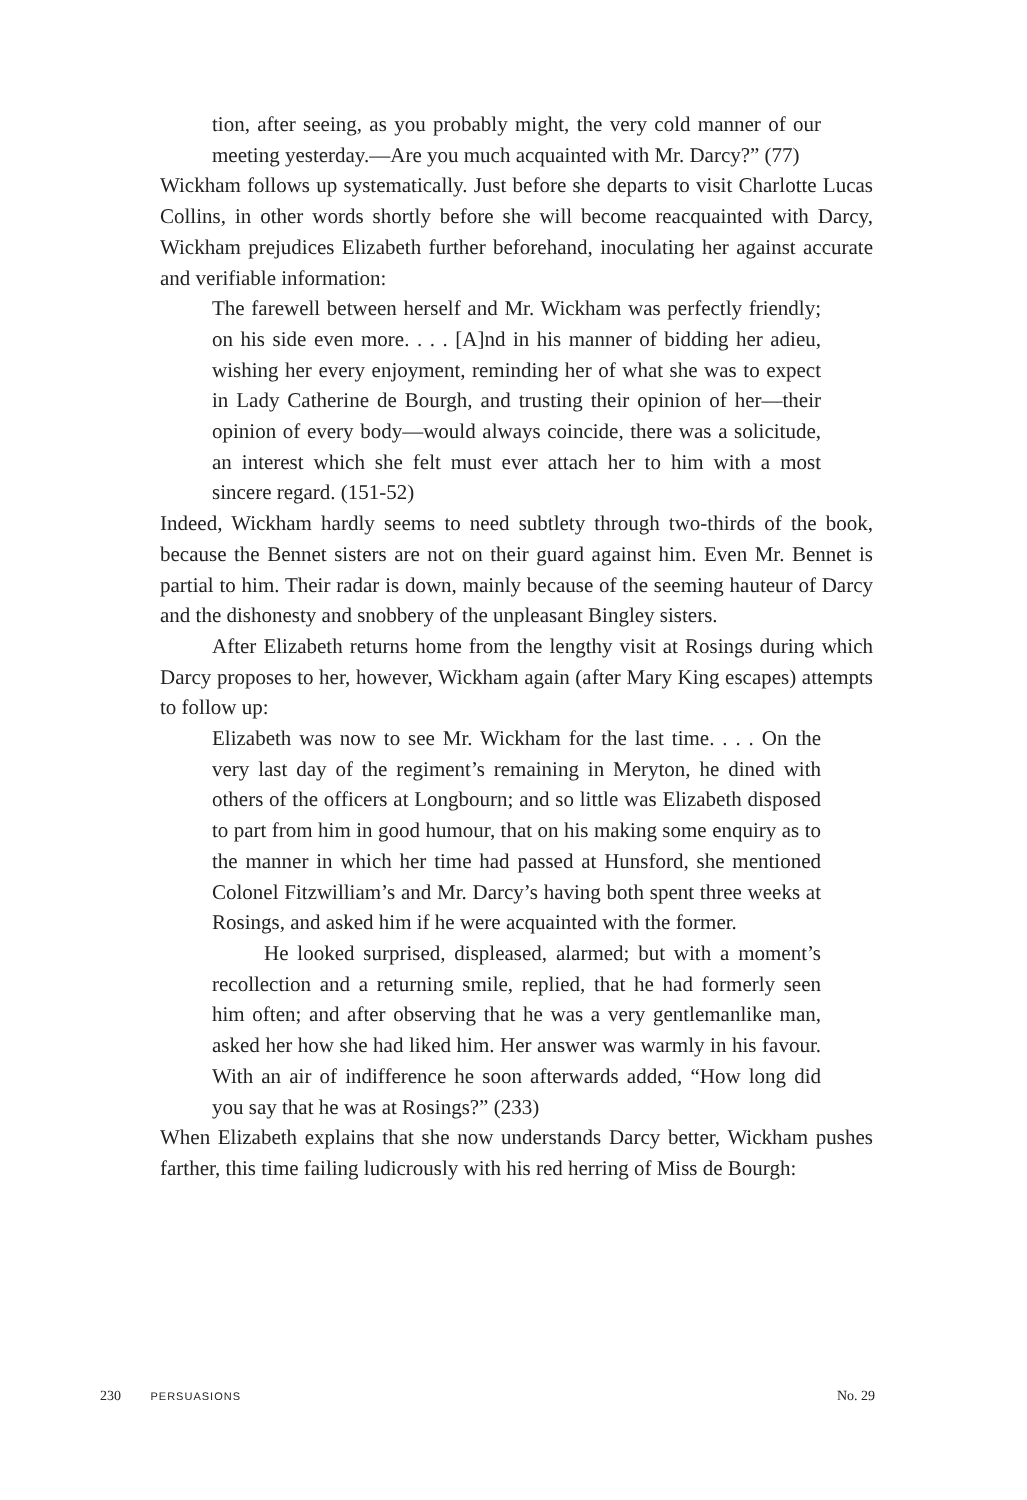tion, after seeing, as you probably might, the very cold manner of our meeting yesterday.—Are you much acquainted with Mr. Darcy?” (77)
Wickham follows up systematically. Just before she departs to visit Charlotte Lucas Collins, in other words shortly before she will become reacquainted with Darcy, Wickham prejudices Elizabeth further beforehand, inoculating her against accurate and verifiable information:
The farewell between herself and Mr. Wickham was perfectly friendly; on his side even more. . . . [A]nd in his manner of bidding her adieu, wishing her every enjoyment, reminding her of what she was to expect in Lady Catherine de Bourgh, and trusting their opinion of her—their opinion of every body—would always coincide, there was a solicitude, an interest which she felt must ever attach her to him with a most sincere regard. (151-52)
Indeed, Wickham hardly seems to need subtlety through two-thirds of the book, because the Bennet sisters are not on their guard against him. Even Mr. Bennet is partial to him. Their radar is down, mainly because of the seeming hauteur of Darcy and the dishonesty and snobbery of the unpleasant Bingley sisters.
After Elizabeth returns home from the lengthy visit at Rosings during which Darcy proposes to her, however, Wickham again (after Mary King escapes) attempts to follow up:
Elizabeth was now to see Mr. Wickham for the last time. . . . On the very last day of the regiment’s remaining in Meryton, he dined with others of the officers at Longbourn; and so little was Elizabeth disposed to part from him in good humour, that on his making some enquiry as to the manner in which her time had passed at Hunsford, she mentioned Colonel Fitzwilliam’s and Mr. Darcy’s having both spent three weeks at Rosings, and asked him if he were acquainted with the former.
He looked surprised, displeased, alarmed; but with a moment’s recollection and a returning smile, replied, that he had formerly seen him often; and after observing that he was a very gentlemanlike man, asked her how she had liked him. Her answer was warmly in his favour. With an air of indifference he soon afterwards added, “How long did you say that he was at Rosings?” (233)
When Elizabeth explains that she now understands Darcy better, Wickham pushes farther, this time failing ludicrously with his red herring of Miss de Bourgh:
230 PERSUASIONS
No. 29